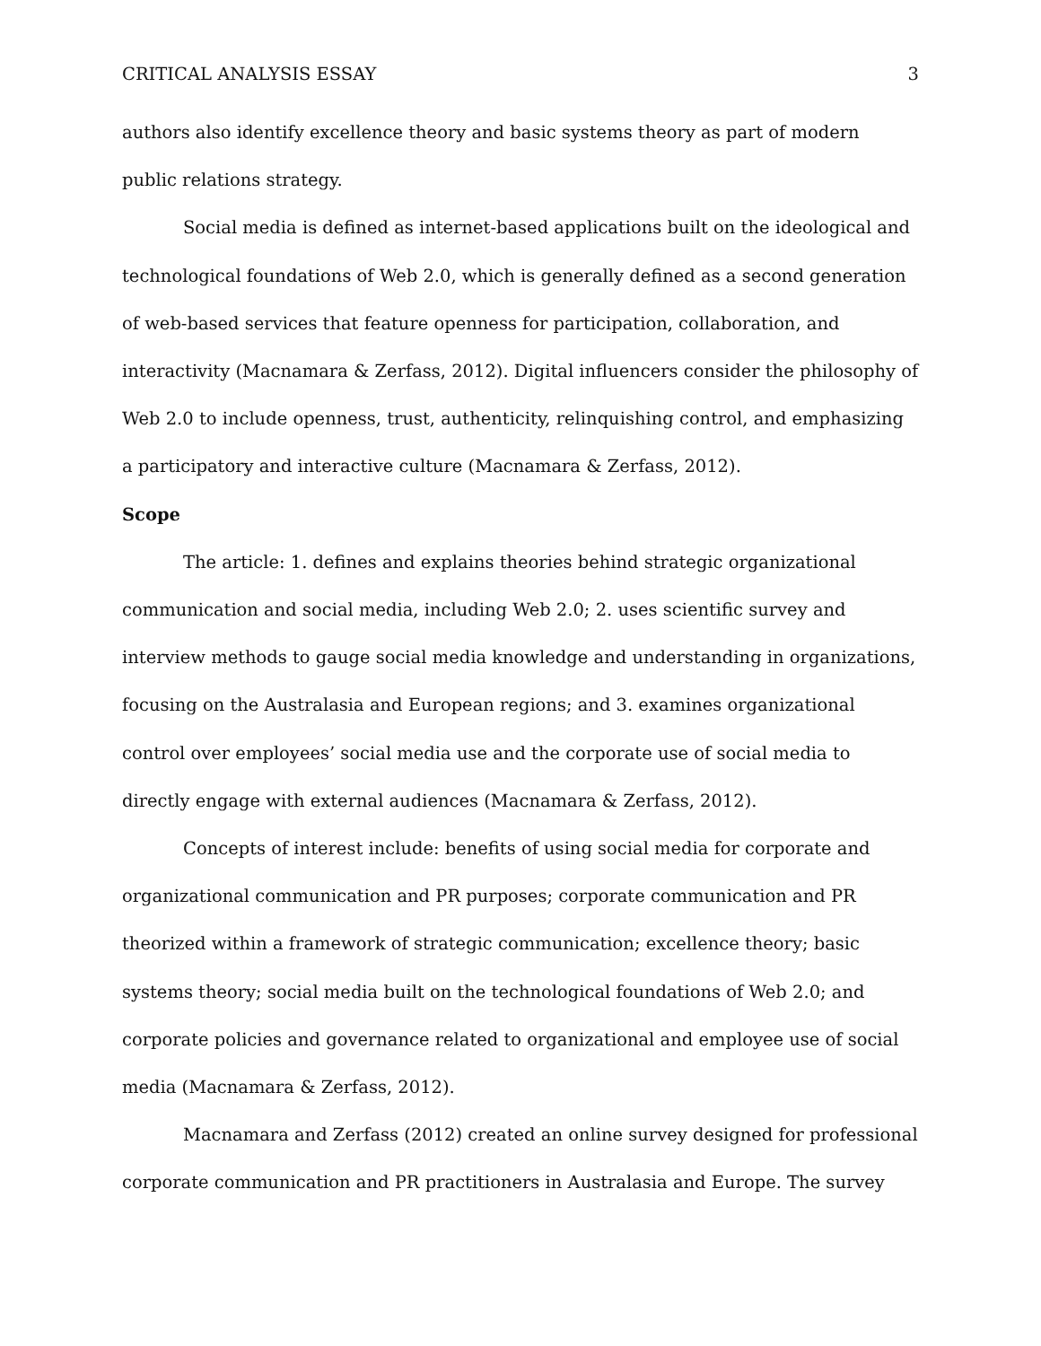CRITICAL ANALYSIS ESSAY 3
authors also identify excellence theory and basic systems theory as part of modern public relations strategy.
Social media is defined as internet-based applications built on the ideological and technological foundations of Web 2.0, which is generally defined as a second generation of web-based services that feature openness for participation, collaboration, and interactivity (Macnamara & Zerfass, 2012). Digital influencers consider the philosophy of Web 2.0 to include openness, trust, authenticity, relinquishing control, and emphasizing a participatory and interactive culture (Macnamara & Zerfass, 2012).
Scope
The article: 1. defines and explains theories behind strategic organizational communication and social media, including Web 2.0; 2. uses scientific survey and interview methods to gauge social media knowledge and understanding in organizations, focusing on the Australasia and European regions; and 3. examines organizational control over employees’ social media use and the corporate use of social media to directly engage with external audiences (Macnamara & Zerfass, 2012).
Concepts of interest include: benefits of using social media for corporate and organizational communication and PR purposes; corporate communication and PR theorized within a framework of strategic communication; excellence theory; basic systems theory; social media built on the technological foundations of Web 2.0; and corporate policies and governance related to organizational and employee use of social media (Macnamara & Zerfass, 2012).
Macnamara and Zerfass (2012) created an online survey designed for professional corporate communication and PR practitioners in Australasia and Europe. The survey